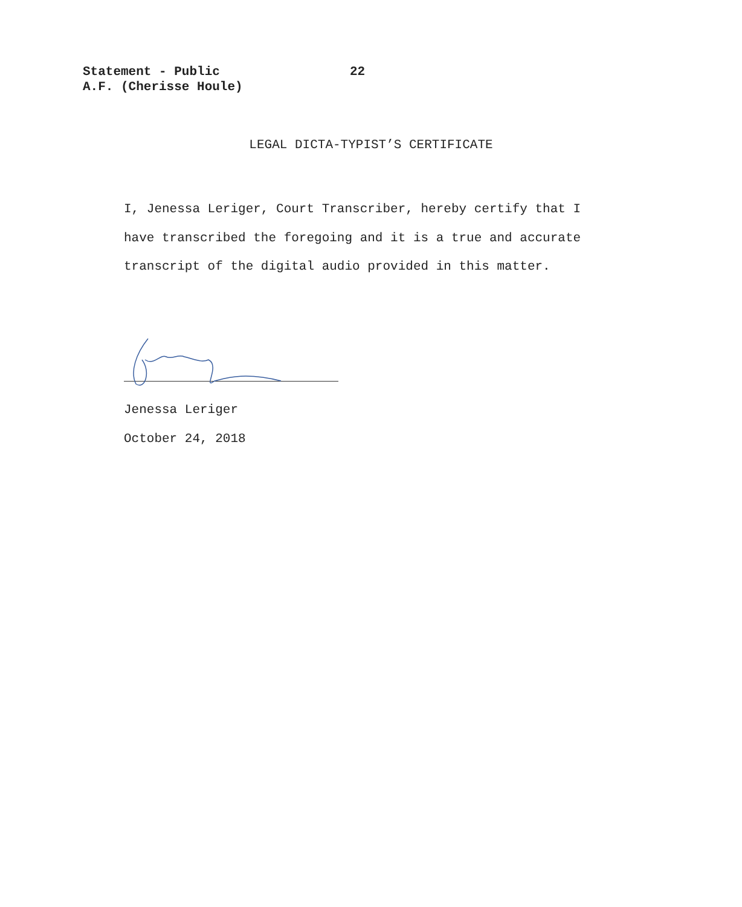Statement - Public 22
A.F. (Cherisse Houle)
LEGAL DICTA-TYPIST’S CERTIFICATE
I, Jenessa Leriger, Court Transcriber, hereby certify that I have transcribed the foregoing and it is a true and accurate transcript of the digital audio provided in this matter.
Jenessa Leriger
October 24, 2018